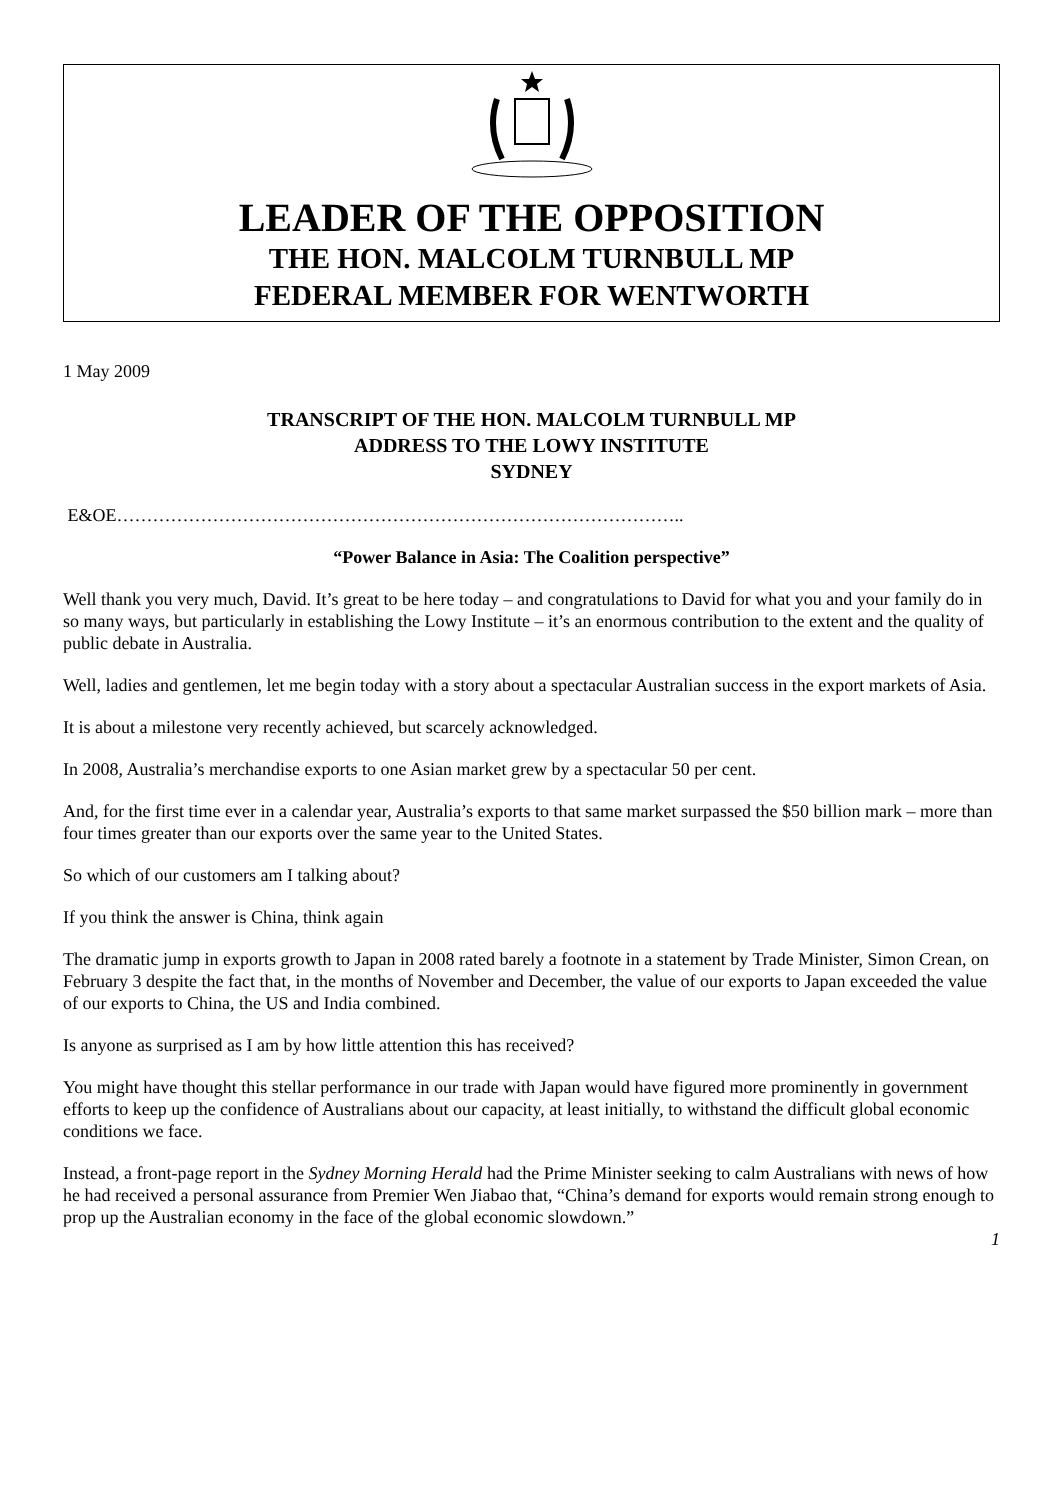LEADER OF THE OPPOSITION
THE HON. MALCOLM TURNBULL MP
FEDERAL MEMBER FOR WENTWORTH
1 May 2009
TRANSCRIPT OF THE HON. MALCOLM TURNBULL MP
ADDRESS TO THE LOWY INSTITUTE
SYDNEY
E&OE…………………………………………………………………………………..
“Power Balance in Asia: The Coalition perspective”
Well thank you very much, David. It’s great to be here today – and congratulations to David for what you and your family do in so many ways, but particularly in establishing the Lowy Institute – it’s an enormous contribution to the extent and the quality of public debate in Australia.
Well, ladies and gentlemen, let me begin today with a story about a spectacular Australian success in the export markets of Asia.
It is about a milestone very recently achieved, but scarcely acknowledged.
In 2008, Australia’s merchandise exports to one Asian market grew by a spectacular 50 per cent.
And, for the first time ever in a calendar year, Australia’s exports to that same market surpassed the $50 billion mark – more than four times greater than our exports over the same year to the United States.
So which of our customers am I talking about?
If you think the answer is China, think again
The dramatic jump in exports growth to Japan in 2008 rated barely a footnote in a statement by Trade Minister, Simon Crean, on February 3 despite the fact that, in the months of November and December, the value of our exports to Japan exceeded the value of our exports to China, the US and India combined.
Is anyone as surprised as I am by how little attention this has received?
You might have thought this stellar performance in our trade with Japan would have figured more prominently in government efforts to keep up the confidence of Australians about our capacity, at least initially, to withstand the difficult global economic conditions we face.
Instead, a front-page report in the Sydney Morning Herald had the Prime Minister seeking to calm Australians with news of how he had received a personal assurance from Premier Wen Jiabao that, “China’s demand for exports would remain strong enough to prop up the Australian economy in the face of the global economic slowdown.”
1